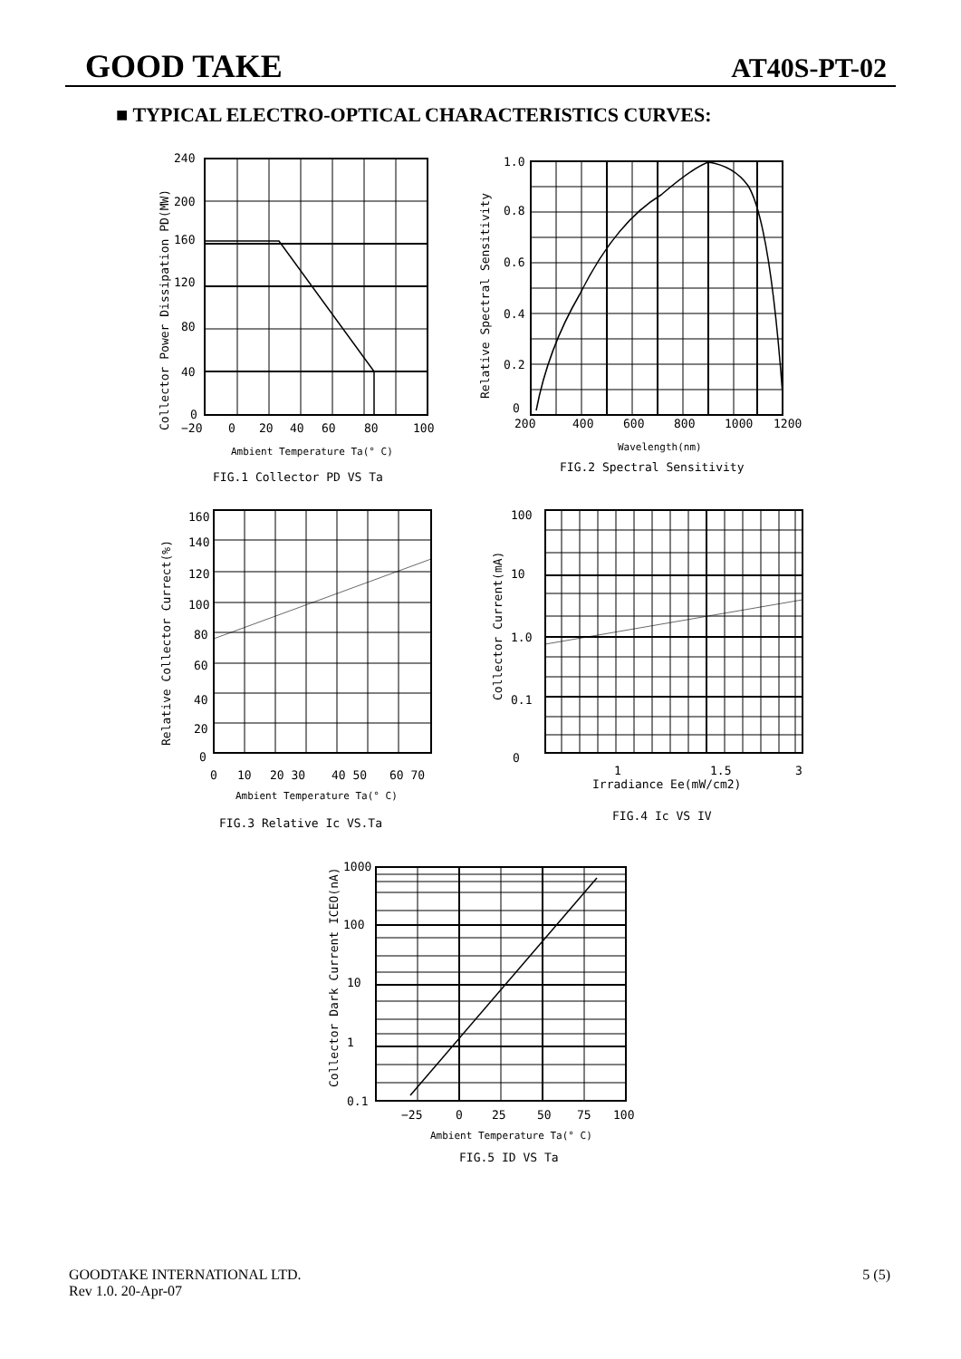GOOD TAKE AT40S-PT-02
■ TYPICAL ELECTRO-OPTICAL CHARACTERISTICS CURVES:
240
200
160
120
80
40
0
−20
0
20
40
60
80
100
Ambient Temperature Ta(° C)
FIG.1 Collector PD VS Ta
Collector Power Dissipation PD(MW)
1.0
0.8
0.6
0.4
0.2
0
200
400
600
800
1000
1200
Wavelength(nm)
FIG.2 Spectral Sensitivity
Relative Spectral Sensitivity
160
140
120
100
80
60
40
20
0
0
10
20 30
40 50
60 70
Ambient Temperature Ta(° C)
FIG.3 Relative Ic VS.Ta
Relative Collector Currect(%)
100
10
1.0
0.1
0
1
1.5
3
Irradiance Ee(mW/cm2)
FIG.4 Ic VS IV
Collector Current(mA)
1000
100
10
1
0.1
−25
0
25
50
75
100
Ambient Temperature Ta(° C)
FIG.5 ID VS Ta
Collector Dark Current ICEO(nA)
GOODTAKE INTERNATIONAL LTD.
Rev 1.0. 20-Apr-07
5 (5)